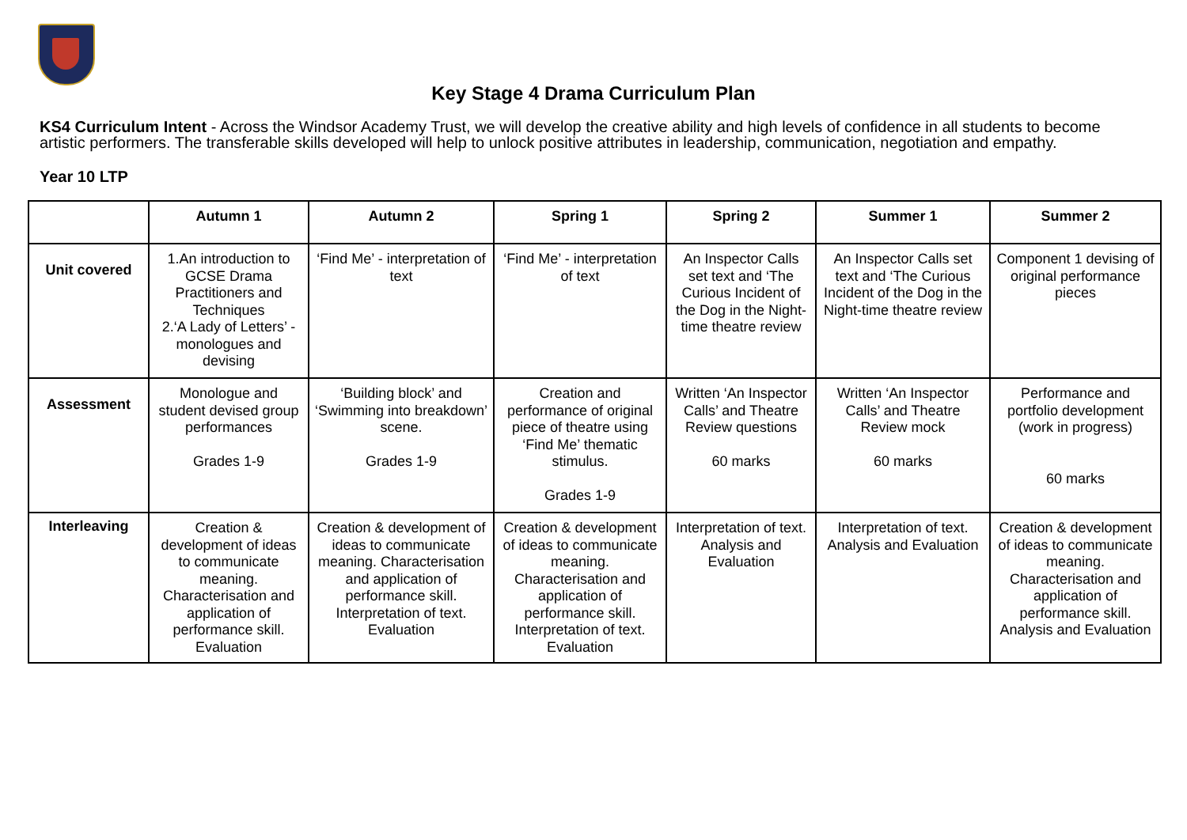Key Stage 4 Drama Curriculum Plan
KS4 Curriculum Intent - Across the Windsor Academy Trust, we will develop the creative ability and high levels of confidence in all students to become artistic performers. The transferable skills developed will help to unlock positive attributes in leadership, communication, negotiation and empathy.
Year 10 LTP
| | Autumn 1 | Autumn 2 | Spring 1 | Spring 2 | Summer 1 | Summer 2 |
| --- | --- | --- | --- | --- | --- | --- |
| Unit covered | 1.An introduction to GCSE Drama Practitioners and Techniques 2.‘A Lady of Letters’ - monologues and devising | ‘Find Me’ - interpretation of text | ‘Find Me’ - interpretation of text | An Inspector Calls set text and ‘The Curious Incident of the Dog in the Night-time theatre review | An Inspector Calls set text and ‘The Curious Incident of the Dog in the Night-time theatre review | Component 1 devising of original performance pieces |
| Assessment | Monologue and student devised group performances Grades 1-9 | ‘Building block’ and ‘Swimming into breakdown’ scene. Grades 1-9 | Creation and performance of original piece of theatre using ‘Find Me’ thematic stimulus. Grades 1-9 | Written ‘An Inspector Calls’ and Theatre Review questions 60 marks | Written ‘An Inspector Calls’ and Theatre Review mock 60 marks | Performance and portfolio development (work in progress) 60 marks |
| Interleaving | Creation & development of ideas to communicate meaning. Characterisation and application of performance skill. Evaluation | Creation & development of ideas to communicate meaning. Characterisation and application of performance skill. Interpretation of text. Evaluation | Creation & development of ideas to communicate meaning. Characterisation and application of performance skill. Interpretation of text. Evaluation | Interpretation of text. Analysis and Evaluation | Interpretation of text. Analysis and Evaluation | Creation & development of ideas to communicate meaning. Characterisation and application of performance skill. Analysis and Evaluation |